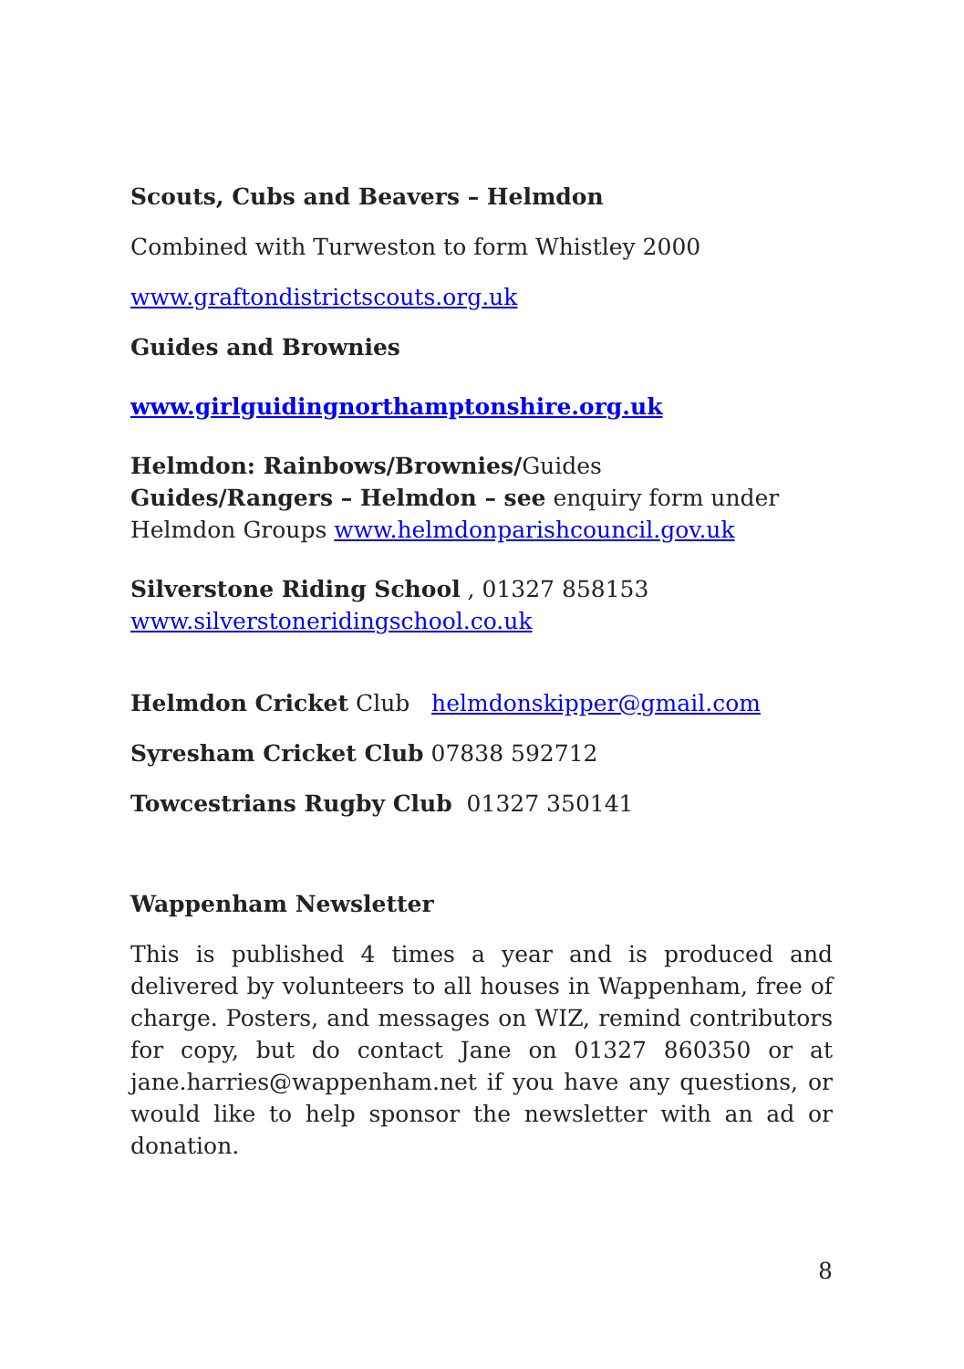Scouts, Cubs and Beavers – Helmdon
Combined with Turweston to form Whistley 2000
www.graftondistrictscouts.org.uk
Guides and Brownies
www.girlguidingnorthamptonshire.org.uk
Helmdon: Rainbows/Brownies/Guides
Guides/Rangers – Helmdon – see enquiry form under
Helmdon Groups www.helmdonparishcouncil.gov.uk
Silverstone Riding School , 01327 858153
www.silverstoneridingschool.co.uk
Helmdon Cricket Club helmdonskipper@gmail.com
Syresham Cricket Club 07838 592712
Towcestrians Rugby Club 01327 350141
Wappenham Newsletter
This is published 4 times a year and is produced and delivered by volunteers to all houses in Wappenham, free of charge. Posters, and messages on WIZ, remind contributors for copy, but do contact Jane on 01327 860350 or at jane.harries@wappenham.net if you have any questions, or would like to help sponsor the newsletter with an ad or donation.
8